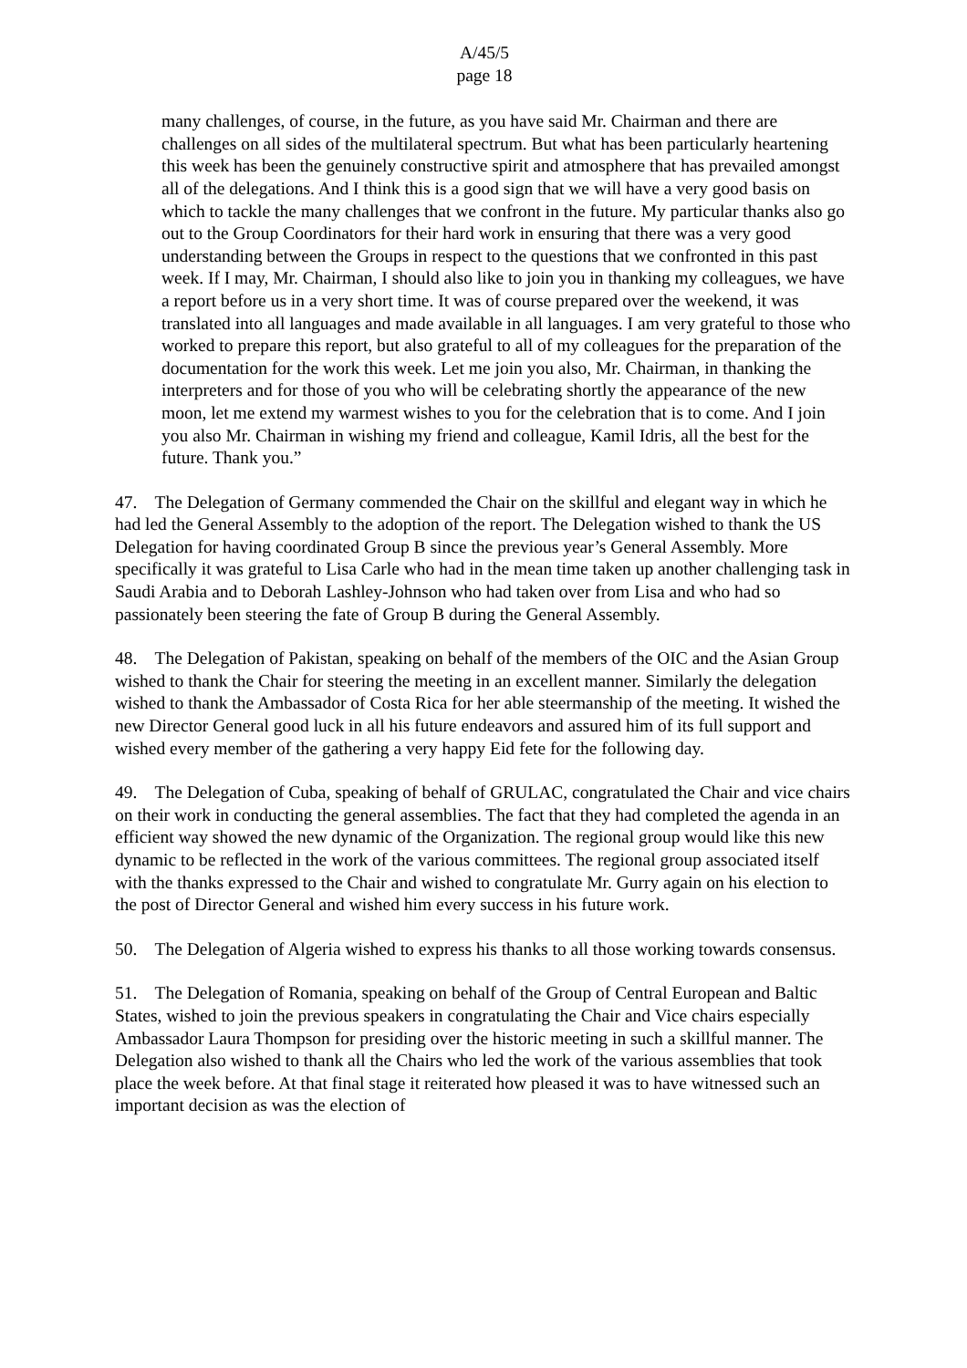A/45/5
page 18
many challenges, of course, in the future, as you have said Mr. Chairman and there are challenges on all sides of the multilateral spectrum. But what has been particularly heartening this week has been the genuinely constructive spirit and atmosphere that has prevailed amongst all of the delegations. And I think this is a good sign that we will have a very good basis on which to tackle the many challenges that we confront in the future. My particular thanks also go out to the Group Coordinators for their hard work in ensuring that there was a very good understanding between the Groups in respect to the questions that we confronted in this past week. If I may, Mr. Chairman, I should also like to join you in thanking my colleagues, we have a report before us in a very short time. It was of course prepared over the weekend, it was translated into all languages and made available in all languages. I am very grateful to those who worked to prepare this report, but also grateful to all of my colleagues for the preparation of the documentation for the work this week. Let me join you also, Mr. Chairman, in thanking the interpreters and for those of you who will be celebrating shortly the appearance of the new moon, let me extend my warmest wishes to you for the celebration that is to come. And I join you also Mr. Chairman in wishing my friend and colleague, Kamil Idris, all the best for the future. Thank you.”
47. The Delegation of Germany commended the Chair on the skillful and elegant way in which he had led the General Assembly to the adoption of the report. The Delegation wished to thank the US Delegation for having coordinated Group B since the previous year’s General Assembly. More specifically it was grateful to Lisa Carle who had in the mean time taken up another challenging task in Saudi Arabia and to Deborah Lashley-Johnson who had taken over from Lisa and who had so passionately been steering the fate of Group B during the General Assembly.
48. The Delegation of Pakistan, speaking on behalf of the members of the OIC and the Asian Group wished to thank the Chair for steering the meeting in an excellent manner. Similarly the delegation wished to thank the Ambassador of Costa Rica for her able steermanship of the meeting. It wished the new Director General good luck in all his future endeavors and assured him of its full support and wished every member of the gathering a very happy Eid fete for the following day.
49. The Delegation of Cuba, speaking of behalf of GRULAC, congratulated the Chair and vice chairs on their work in conducting the general assemblies. The fact that they had completed the agenda in an efficient way showed the new dynamic of the Organization. The regional group would like this new dynamic to be reflected in the work of the various committees. The regional group associated itself with the thanks expressed to the Chair and wished to congratulate Mr. Gurry again on his election to the post of Director General and wished him every success in his future work.
50. The Delegation of Algeria wished to express his thanks to all those working towards consensus.
51. The Delegation of Romania, speaking on behalf of the Group of Central European and Baltic States, wished to join the previous speakers in congratulating the Chair and Vice chairs especially Ambassador Laura Thompson for presiding over the historic meeting in such a skillful manner. The Delegation also wished to thank all the Chairs who led the work of the various assemblies that took place the week before. At that final stage it reiterated how pleased it was to have witnessed such an important decision as was the election of